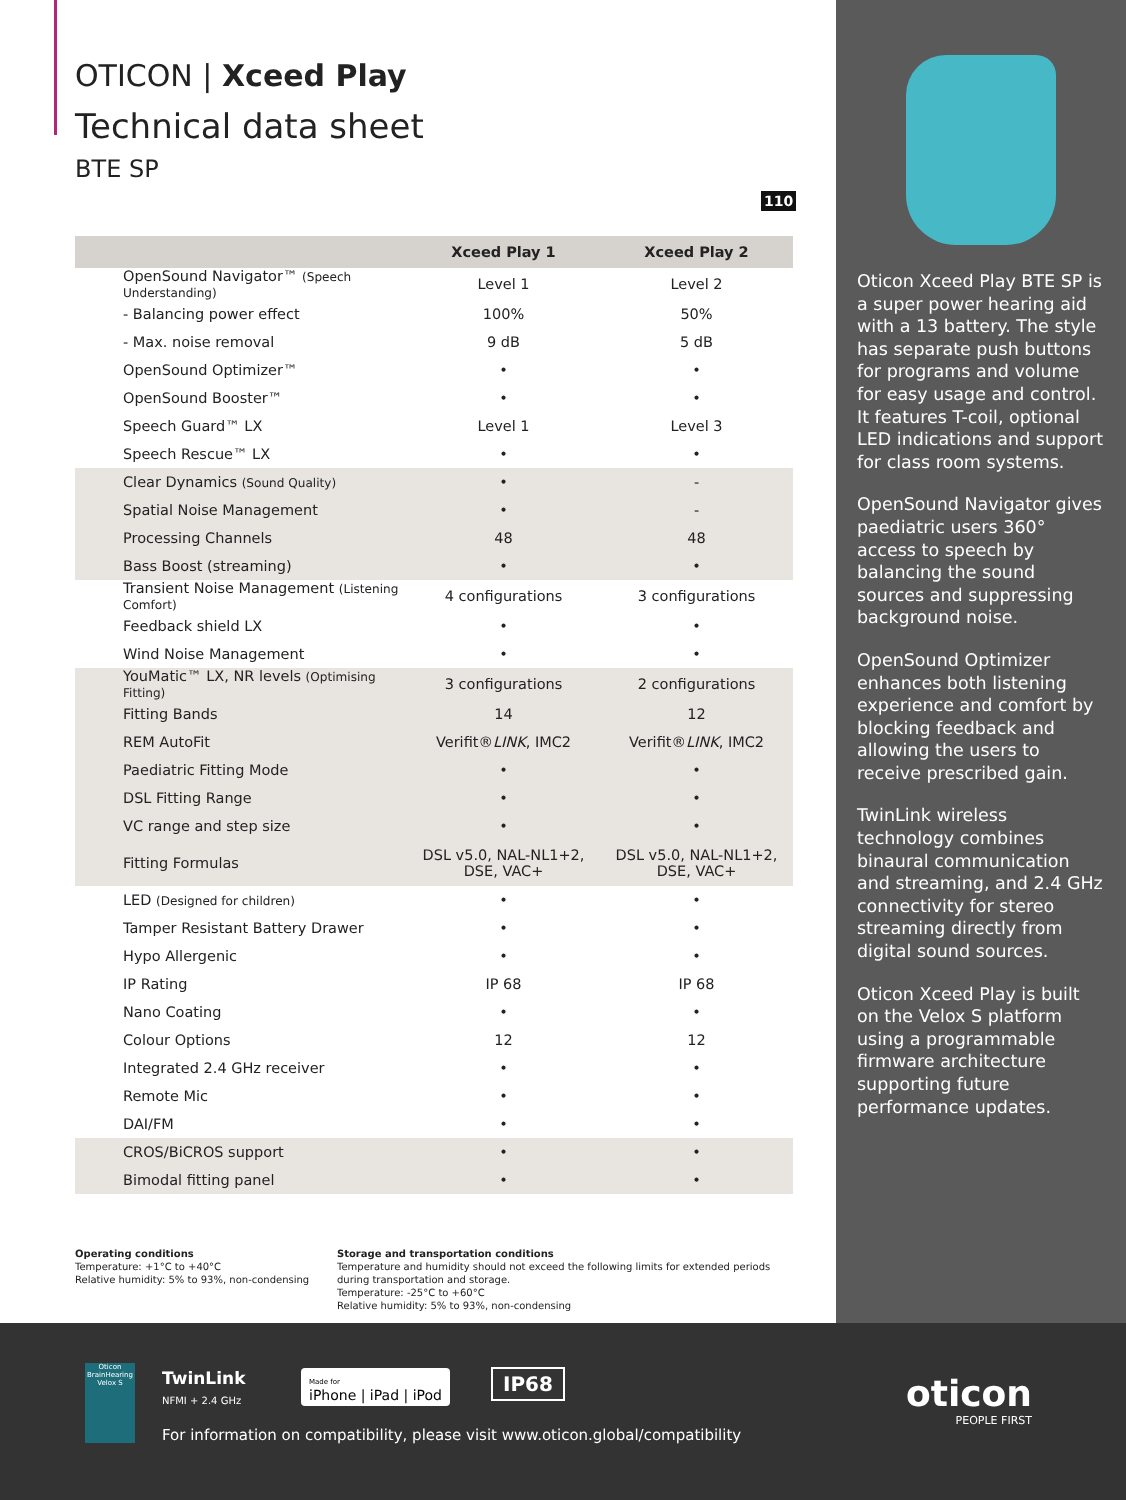OTICON | Xceed Play
Technical data sheet
BTE SP
110
| | Xceed Play 1 | Xceed Play 2 |
| --- | --- | --- |
| OpenSound Navigator™ (Speech Understanding) | Level 1 | Level 2 |
| - Balancing power effect | 100% | 50% |
| - Max. noise removal | 9 dB | 5 dB |
| OpenSound Optimizer™ | • | • |
| OpenSound Booster™ | • | • |
| Speech Guard™ LX | Level 1 | Level 3 |
| Speech Rescue™ LX | • | • |
| Clear Dynamics (Sound Quality) | • | - |
| Spatial Noise Management | • | - |
| Processing Channels | 48 | 48 |
| Bass Boost (streaming) | • | • |
| Transient Noise Management (Listening Comfort) | 4 configurations | 3 configurations |
| Feedback shield LX | • | • |
| Wind Noise Management | • | • |
| YouMatic™ LX, NR levels (Optimising Fitting) | 3 configurations | 2 configurations |
| Fitting Bands | 14 | 12 |
| REM AutoFit | Verifit® LINK , IMC2 | Verifit® LINK , IMC2 |
| Paediatric Fitting Mode | • | • |
| DSL Fitting Range | • | • |
| VC range and step size | • | • |
| Fitting Formulas | DSL v5.0, NAL-NL1+2, DSE, VAC+ | DSL v5.0, NAL-NL1+2, DSE, VAC+ |
| LED (Designed for children) | • | • |
| Tamper Resistant Battery Drawer | • | • |
| Hypo Allergenic | • | • |
| IP Rating | IP 68 | IP 68 |
| Nano Coating | • | • |
| Colour Options | 12 | 12 |
| Integrated 2.4 GHz receiver | • | • |
| Remote Mic | • | • |
| DAI/FM | • | • |
| CROS/BiCROS support | • | • |
| Bimodal fitting panel | • | • |
Operating conditions
Temperature: +1°C to +40°C
Relative humidity: 5% to 93%, non-condensing
Storage and transportation conditions
Temperature and humidity should not exceed the following limits for extended periods
during transportation and storage.
Temperature: -25°C to +60°C
Relative humidity: 5% to 93%, non-condensing
Oticon Xceed Play BTE SP is a super power hearing aid with a 13 battery. The style has separate push buttons for programs and volume for easy usage and control. It features T-coil, optional LED indications and support for class room systems.
OpenSound Navigator gives paediatric users 360° access to speech by balancing the sound sources and suppressing background noise.
OpenSound Optimizer enhances both listening experience and comfort by blocking feedback and allowing the users to receive prescribed gain.
TwinLink wireless technology combines binaural communication and streaming, and 2.4 GHz connectivity for stereo streaming directly from digital sound sources.
Oticon Xceed Play is built on the Velox S platform using a programmable firmware architecture supporting future performance updates.
Oticon BrainHearing Velox S
TwinLink
NFMI + 2.4 GHz
Made for
iPhone | iPad | iPod
IP68
For information on compatibility, please visit www.oticon.global/compatibility
oticon
PEOPLE FIRST